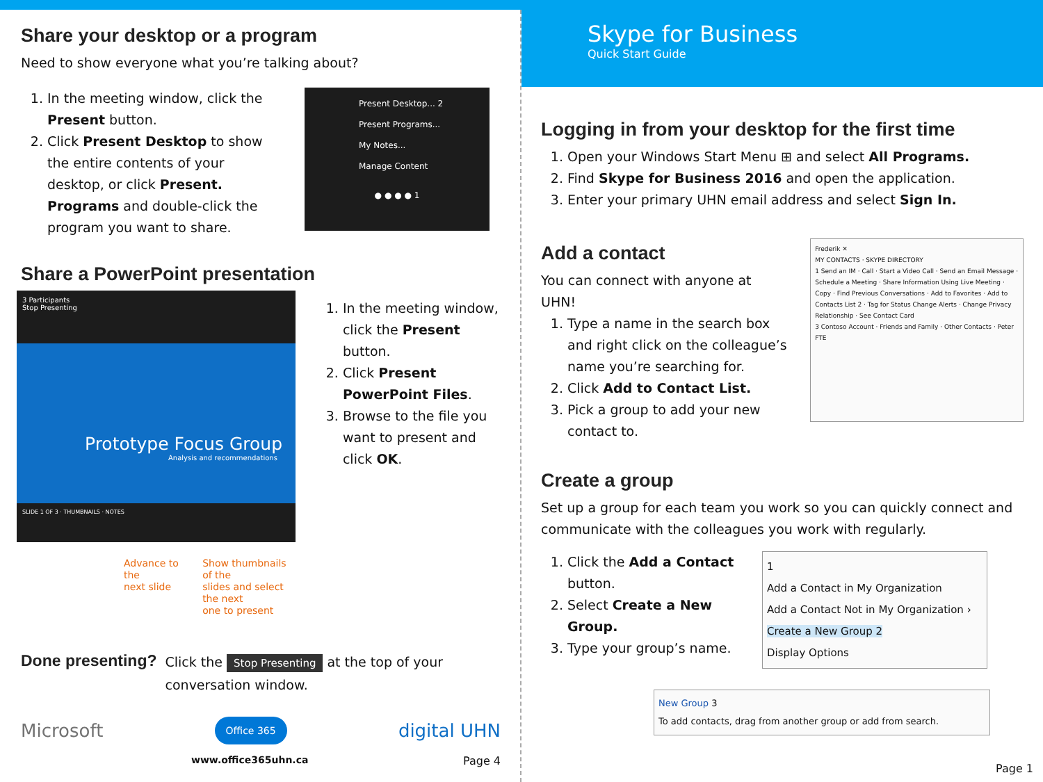Share your desktop or a program
Need to show everyone what you’re talking about?
1. In the meeting window, click the Present button.
2. Click Present Desktop to show the entire contents of your desktop, or click Present. Programs and double-click the program you want to share.
Present Desktop... 2
Present Programs...
My Notes...
Manage Content
● ● ● ● 1
Share a PowerPoint presentation
3 Participants
Stop Presenting
Prototype Focus Group
Analysis and recommendations
SLIDE 1 OF 3 · THUMBNAILS · NOTES
Advance to the
next slide
Show thumbnails of the
slides and select the next
one to present
1. In the meeting window, click the Present button.
2. Click Present PowerPoint Files.
3. Browse to the file you want to present and click OK.
Done presenting?
Click the Stop Presenting at the top of your conversation window.
Microsoft Office 365 digital UHN
www.office365uhn.ca Page 4
Skype for Business
Quick Start Guide
Logging in from your desktop for the first time
1. Open your Windows Start Menu ⊞ and select All Programs.
2. Find Skype for Business 2016 and open the application.
3. Enter your primary UHN email address and select Sign In.
Add a contact
You can connect with anyone at UHN!
1. Type a name in the search box and right click on the colleague’s name you’re searching for.
2. Click Add to Contact List.
3. Pick a group to add your new contact to.
Frederik ✕
MY CONTACTS · SKYPE DIRECTORY
1 Send an IM · Call · Start a Video Call · Send an Email Message · Schedule a Meeting · Share Information Using Live Meeting · Copy · Find Previous Conversations · Add to Favorites · Add to Contacts List 2 · Tag for Status Change Alerts · Change Privacy Relationship · See Contact Card
3 Contoso Account · Friends and Family · Other Contacts · Peter FTE
Create a group
Set up a group for each team you work so you can quickly connect and communicate with the colleagues you work with regularly.
1. Click the Add a Contact button.
2. Select Create a New Group.
3. Type your group’s name.
1
Add a Contact in My Organization
Add a Contact Not in My Organization ›
Create a New Group 2
Display Options
New Group 3
To add contacts, drag from another group or add from search.
Page 1